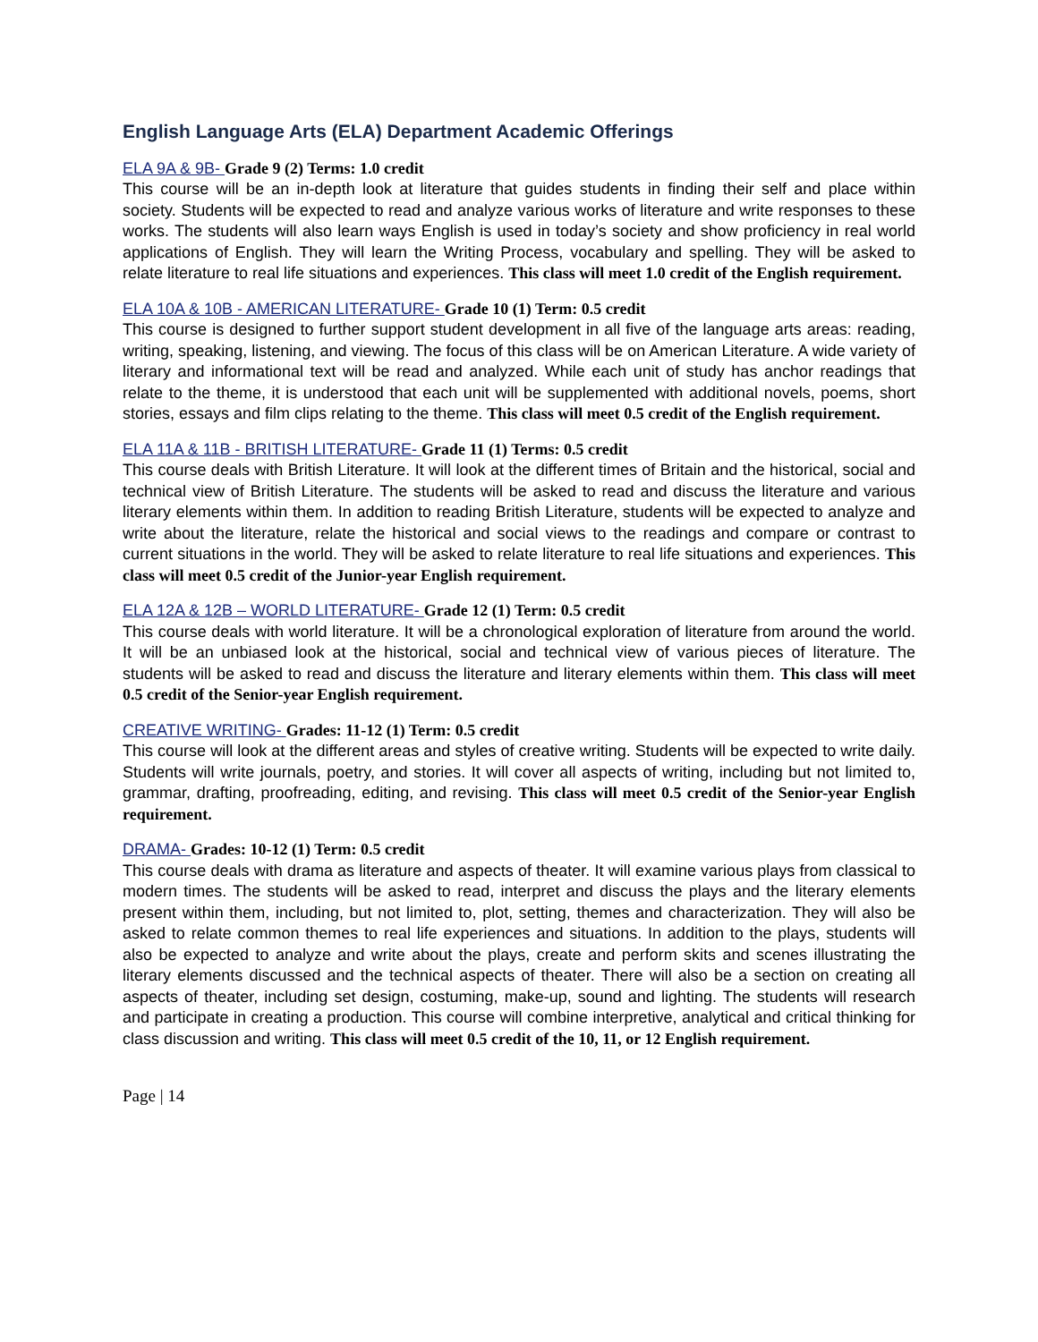English Language Arts (ELA) Department Academic Offerings
ELA 9A & 9B- Grade 9 (2) Terms: 1.0 credit
This course will be an in-depth look at literature that guides students in finding their self and place within society. Students will be expected to read and analyze various works of literature and write responses to these works. The students will also learn ways English is used in today’s society and show proficiency in real world applications of English. They will learn the Writing Process, vocabulary and spelling. They will be asked to relate literature to real life situations and experiences. This class will meet 1.0 credit of the English requirement.
ELA 10A & 10B - AMERICAN LITERATURE- Grade 10 (1) Term: 0.5 credit
This course is designed to further support student development in all five of the language arts areas: reading, writing, speaking, listening, and viewing. The focus of this class will be on American Literature. A wide variety of literary and informational text will be read and analyzed. While each unit of study has anchor readings that relate to the theme, it is understood that each unit will be supplemented with additional novels, poems, short stories, essays and film clips relating to the theme. This class will meet 0.5 credit of the English requirement.
ELA 11A & 11B - BRITISH LITERATURE- Grade 11 (1) Terms: 0.5 credit
This course deals with British Literature. It will look at the different times of Britain and the historical, social and technical view of British Literature. The students will be asked to read and discuss the literature and various literary elements within them. In addition to reading British Literature, students will be expected to analyze and write about the literature, relate the historical and social views to the readings and compare or contrast to current situations in the world. They will be asked to relate literature to real life situations and experiences. This class will meet 0.5 credit of the Junior-year English requirement.
ELA 12A & 12B – WORLD LITERATURE- Grade 12 (1) Term: 0.5 credit
This course deals with world literature. It will be a chronological exploration of literature from around the world. It will be an unbiased look at the historical, social and technical view of various pieces of literature. The students will be asked to read and discuss the literature and literary elements within them. This class will meet 0.5 credit of the Senior-year English requirement.
CREATIVE WRITING- Grades: 11-12 (1) Term: 0.5 credit
This course will look at the different areas and styles of creative writing. Students will be expected to write daily. Students will write journals, poetry, and stories. It will cover all aspects of writing, including but not limited to, grammar, drafting, proofreading, editing, and revising. This class will meet 0.5 credit of the Senior-year English requirement.
DRAMA- Grades: 10-12 (1) Term: 0.5 credit
This course deals with drama as literature and aspects of theater. It will examine various plays from classical to modern times. The students will be asked to read, interpret and discuss the plays and the literary elements present within them, including, but not limited to, plot, setting, themes and characterization. They will also be asked to relate common themes to real life experiences and situations. In addition to the plays, students will also be expected to analyze and write about the plays, create and perform skits and scenes illustrating the literary elements discussed and the technical aspects of theater. There will also be a section on creating all aspects of theater, including set design, costuming, make-up, sound and lighting. The students will research and participate in creating a production. This course will combine interpretive, analytical and critical thinking for class discussion and writing. This class will meet 0.5 credit of the 10, 11, or 12 English requirement.
Page | 14